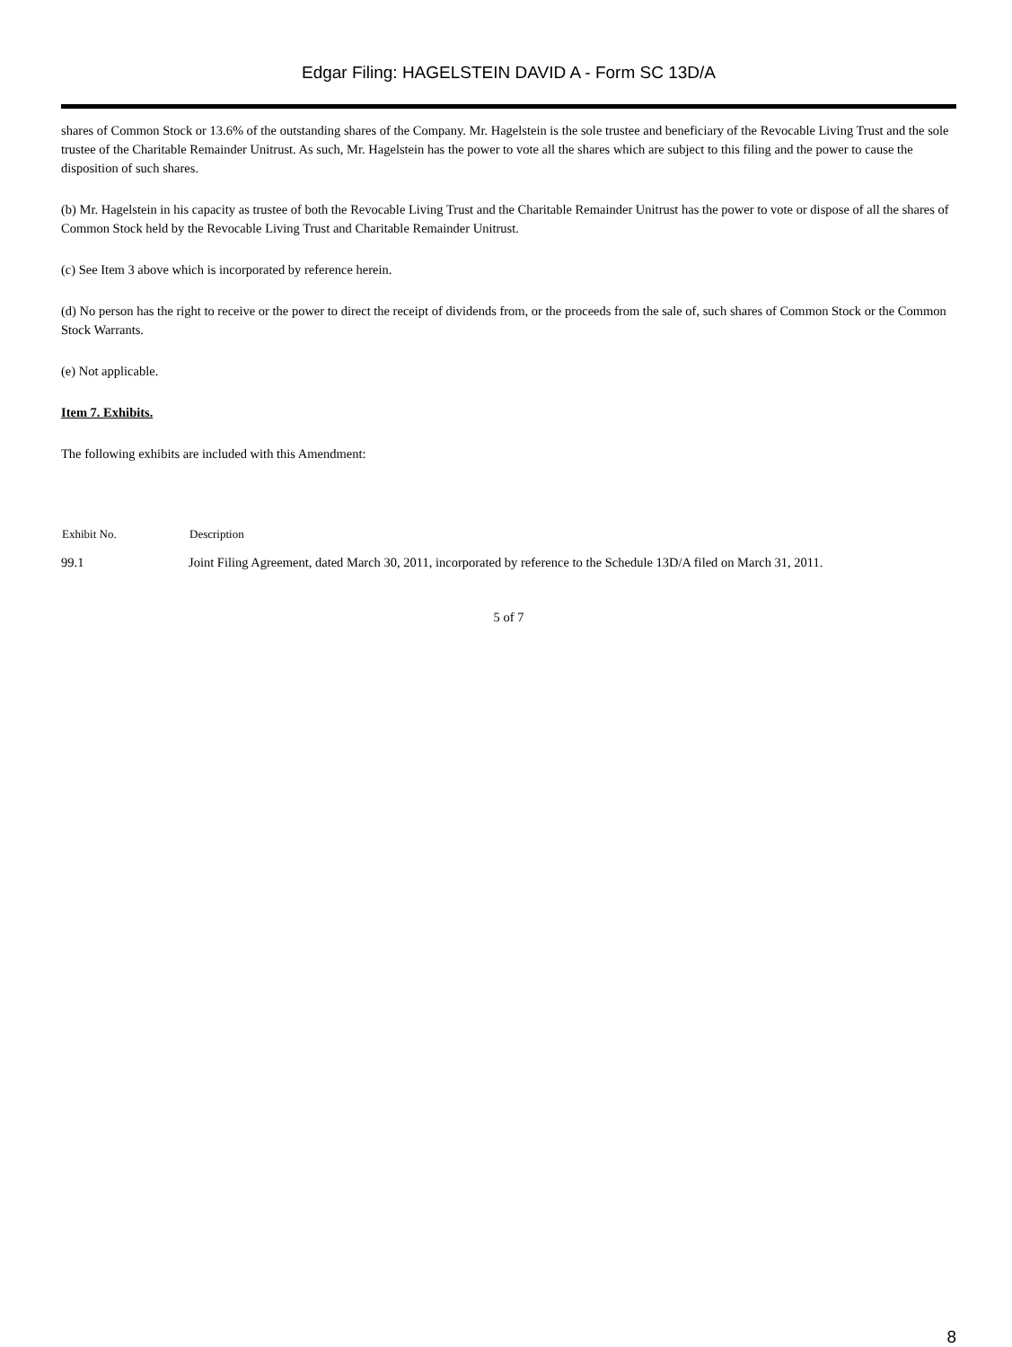Edgar Filing: HAGELSTEIN DAVID A - Form SC 13D/A
shares of Common Stock or 13.6% of the outstanding shares of the Company. Mr. Hagelstein is the sole trustee and beneficiary of the Revocable Living Trust and the sole trustee of the Charitable Remainder Unitrust. As such, Mr. Hagelstein has the power to vote all the shares which are subject to this filing and the power to cause the disposition of such shares.
(b) Mr. Hagelstein in his capacity as trustee of both the Revocable Living Trust and the Charitable Remainder Unitrust has the power to vote or dispose of all the shares of Common Stock held by the Revocable Living Trust and Charitable Remainder Unitrust.
(c) See Item 3 above which is incorporated by reference herein.
(d) No person has the right to receive or the power to direct the receipt of dividends from, or the proceeds from the sale of, such shares of Common Stock or the Common Stock Warrants.
(e) Not applicable.
Item 7. Exhibits.
The following exhibits are included with this Amendment:
| Exhibit No. | Description |
| --- | --- |
| 99.1 | Joint Filing Agreement, dated March 30, 2011, incorporated by reference to the Schedule 13D/A filed on March 31, 2011. |
5 of 7
8